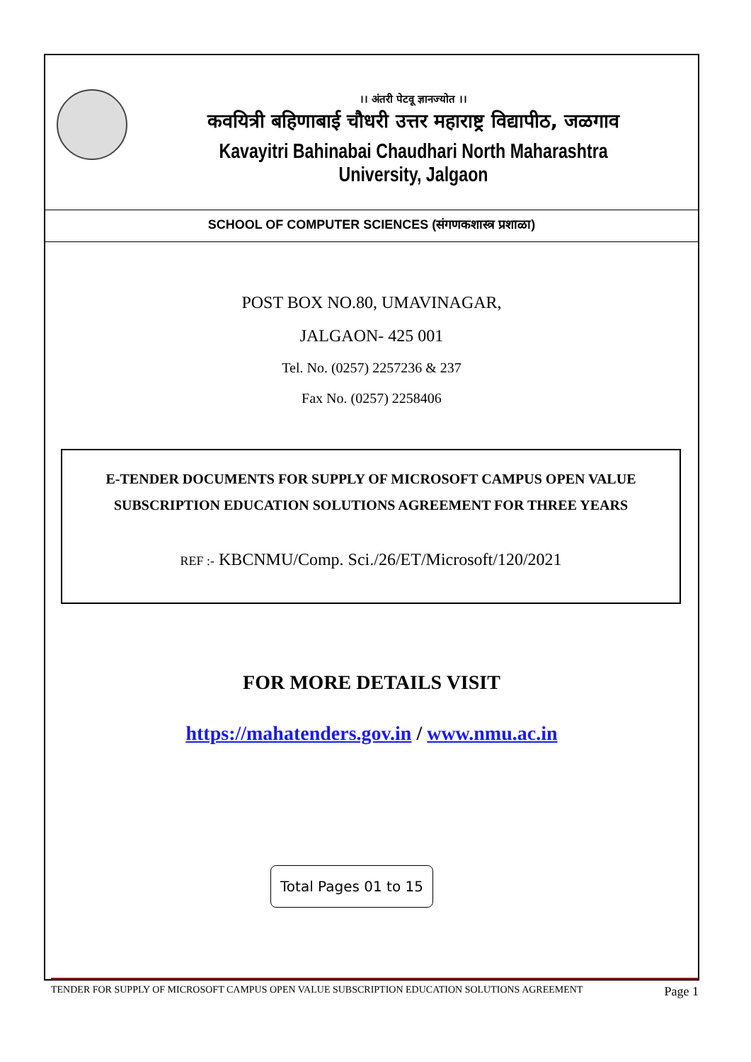।। अंतरी पेटवू ज्ञानज्योत ।।
कवयित्री बहिणाबाई चौधरी उत्तर महाराष्ट्र विद्यापीठ, जळगाव
Kavayitri Bahinabai Chaudhari North Maharashtra University, Jalgaon
SCHOOL OF COMPUTER SCIENCES (संगणकशास्त्र प्रशाळा)
POST BOX NO.80, UMAVINAGAR,
JALGAON- 425 001
Tel. No. (0257) 2257236 & 237
Fax No. (0257) 2258406
E-TENDER DOCUMENTS FOR SUPPLY OF MICROSOFT CAMPUS OPEN VALUE
SUBSCRIPTION EDUCATION SOLUTIONS AGREEMENT FOR THREE YEARS
REF :- KBCNMU/Comp. Sci./26/ET/Microsoft/120/2021
FOR MORE DETAILS VISIT
https://mahatenders.gov.in / www.nmu.ac.in
Total Pages 01 to 15
TENDER FOR SUPPLY OF MICROSOFT CAMPUS OPEN VALUE SUBSCRIPTION EDUCATION SOLUTIONS AGREEMENT Page 1